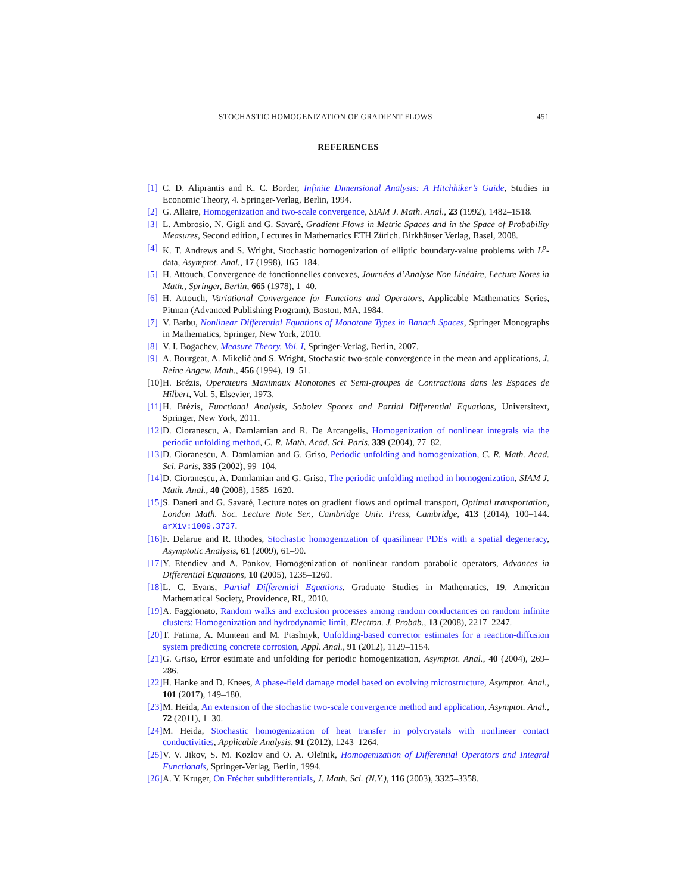STOCHASTIC HOMOGENIZATION OF GRADIENT FLOWS 451
REFERENCES
[1] C. D. Aliprantis and K. C. Border, Infinite Dimensional Analysis: A Hitchhiker’s Guide, Studies in Economic Theory, 4. Springer-Verlag, Berlin, 1994.
[2] G. Allaire, Homogenization and two-scale convergence, SIAM J. Math. Anal., 23 (1992), 1482–1518.
[3] L. Ambrosio, N. Gigli and G. Savaré, Gradient Flows in Metric Spaces and in the Space of Probability Measures, Second edition, Lectures in Mathematics ETH Zürich. Birkhäuser Verlag, Basel, 2008.
[4] K. T. Andrews and S. Wright, Stochastic homogenization of elliptic boundary-value problems with L<sup>p</sup>-data, Asymptot. Anal., 17 (1998), 165–184.
[5] H. Attouch, Convergence de fonctionnelles convexes, Journées d’Analyse Non Linéaire, Lecture Notes in Math., Springer, Berlin, 665 (1978), 1–40.
[6] H. Attouch, Variational Convergence for Functions and Operators, Applicable Mathematics Series, Pitman (Advanced Publishing Program), Boston, MA, 1984.
[7] V. Barbu, Nonlinear Differential Equations of Monotone Types in Banach Spaces, Springer Monographs in Mathematics, Springer, New York, 2010.
[8] V. I. Bogachev, Measure Theory. Vol. I, Springer-Verlag, Berlin, 2007.
[9] A. Bourgeat, A. Mikelić and S. Wright, Stochastic two-scale convergence in the mean and applications, J. Reine Angew. Math., 456 (1994), 19–51.
[10] H. Brézis, Operateurs Maximaux Monotones et Semi-groupes de Contractions dans les Espaces de Hilbert, Vol. 5, Elsevier, 1973.
[11] H. Brézis, Functional Analysis, Sobolev Spaces and Partial Differential Equations, Universitext, Springer, New York, 2011.
[12] D. Cioranescu, A. Damlamian and R. De Arcangelis, Homogenization of nonlinear integrals via the periodic unfolding method, C. R. Math. Acad. Sci. Paris, 339 (2004), 77–82.
[13] D. Cioranescu, A. Damlamian and G. Griso, Periodic unfolding and homogenization, C. R. Math. Acad. Sci. Paris, 335 (2002), 99–104.
[14] D. Cioranescu, A. Damlamian and G. Griso, The periodic unfolding method in homogenization, SIAM J. Math. Anal., 40 (2008), 1585–1620.
[15] S. Daneri and G. Savaré, Lecture notes on gradient flows and optimal transport, Optimal transportation, London Math. Soc. Lecture Note Ser., Cambridge Univ. Press, Cambridge, 413 (2014), 100–144. arXiv:1009.3737.
[16] F. Delarue and R. Rhodes, Stochastic homogenization of quasilinear PDEs with a spatial degeneracy, Asymptotic Analysis, 61 (2009), 61–90.
[17] Y. Efendiev and A. Pankov, Homogenization of nonlinear random parabolic operators, Advances in Differential Equations, 10 (2005), 1235–1260.
[18] L. C. Evans, Partial Differential Equations, Graduate Studies in Mathematics, 19. American Mathematical Society, Providence, RI., 2010.
[19] A. Faggionato, Random walks and exclusion processes among random conductances on random infinite clusters: Homogenization and hydrodynamic limit, Electron. J. Probab., 13 (2008), 2217–2247.
[20] T. Fatima, A. Muntean and M. Ptashnyk, Unfolding-based corrector estimates for a reaction-diffusion system predicting concrete corrosion, Appl. Anal., 91 (2012), 1129–1154.
[21] G. Griso, Error estimate and unfolding for periodic homogenization, Asymptot. Anal., 40 (2004), 269–286.
[22] H. Hanke and D. Knees, A phase-field damage model based on evolving microstructure, Asymptot. Anal., 101 (2017), 149–180.
[23] M. Heida, An extension of the stochastic two-scale convergence method and application, Asymptot. Anal., 72 (2011), 1–30.
[24] M. Heida, Stochastic homogenization of heat transfer in polycrystals with nonlinear contact conductivities, Applicable Analysis, 91 (2012), 1243–1264.
[25] V. V. Jikov, S. M. Kozlov and O. A. Oleĭnik, Homogenization of Differential Operators and Integral Functionals, Springer-Verlag, Berlin, 1994.
[26] A. Y. Kruger, On Fréchet subdifferentials, J. Math. Sci. (N.Y.), 116 (2003), 3325–3358.